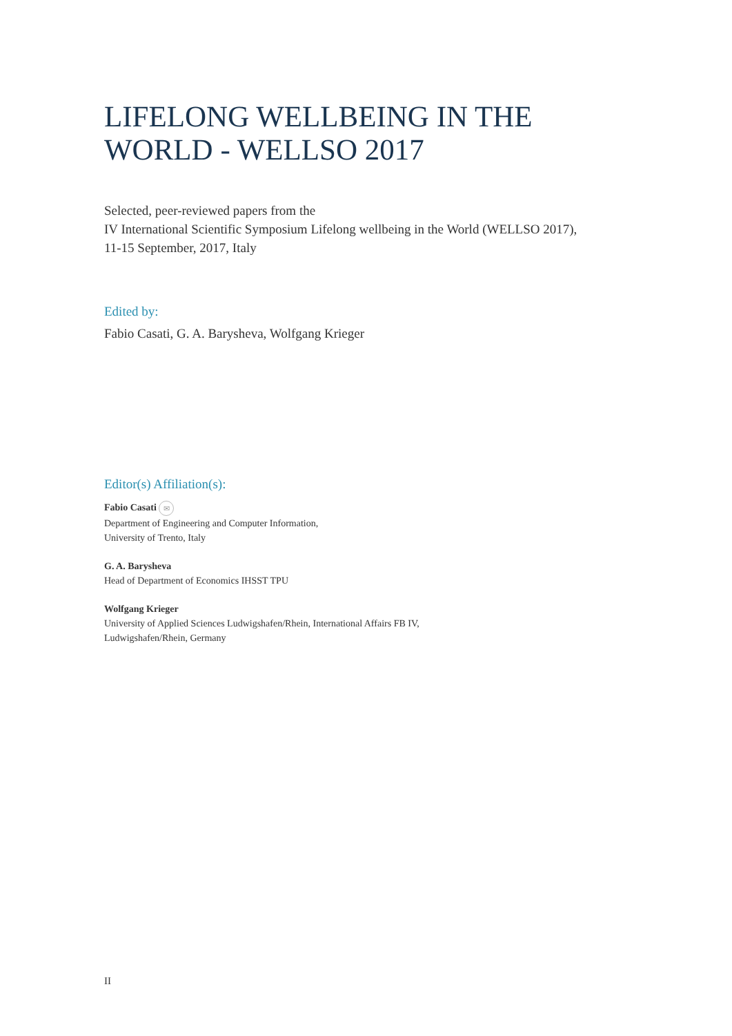LIFELONG WELLBEING IN THE
WORLD - WELLSO 2017
Selected, peer-reviewed papers from the
IV International Scientific Symposium Lifelong wellbeing in the World (WELLSO 2017),
11-15 September, 2017, Italy
Edited by:
Fabio Casati, G. A. Barysheva, Wolfgang Krieger
Editor(s) Affiliation(s):
Fabio Casati ✉
Department of Engineering and Computer Information,
University of Trento, Italy
G. A. Barysheva
Head of Department of Economics IHSST TPU
Wolfgang Krieger
University of Applied Sciences Ludwigshafen/Rhein, International Affairs FB IV,
Ludwigshafen/Rhein, Germany
II